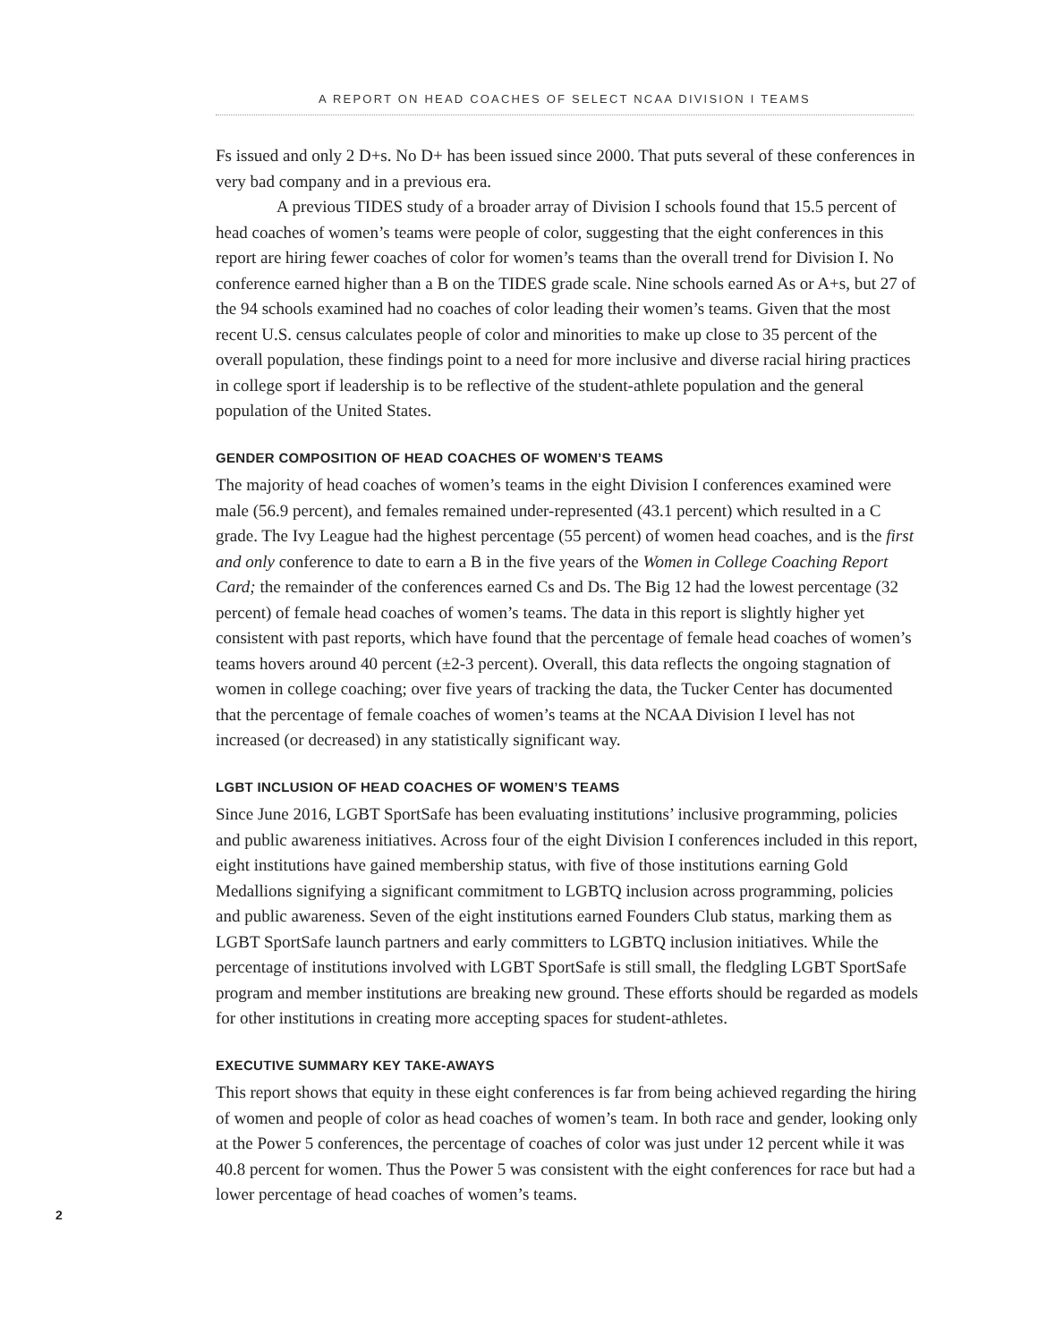A REPORT ON HEAD COACHES OF SELECT NCAA DIVISION I TEAMS
Fs issued and only 2 D+s. No D+ has been issued since 2000. That puts several of these conferences in very bad company and in a previous era.
A previous TIDES study of a broader array of Division I schools found that 15.5 percent of head coaches of women’s teams were people of color, suggesting that the eight conferences in this report are hiring fewer coaches of color for women’s teams than the overall trend for Division I. No conference earned higher than a B on the TIDES grade scale. Nine schools earned As or A+s, but 27 of the 94 schools examined had no coaches of color leading their women’s teams. Given that the most recent U.S. census calculates people of color and minorities to make up close to 35 percent of the overall population, these findings point to a need for more inclusive and diverse racial hiring practices in college sport if leadership is to be reflective of the student-athlete population and the general population of the United States.
GENDER COMPOSITION OF HEAD COACHES OF WOMEN’S TEAMS
The majority of head coaches of women’s teams in the eight Division I conferences examined were male (56.9 percent), and females remained under-represented (43.1 percent) which resulted in a C grade. The Ivy League had the highest percentage (55 percent) of women head coaches, and is the first and only conference to date to earn a B in the five years of the Women in College Coaching Report Card; the remainder of the conferences earned Cs and Ds. The Big 12 had the lowest percentage (32 percent) of female head coaches of women’s teams. The data in this report is slightly higher yet consistent with past reports, which have found that the percentage of female head coaches of women’s teams hovers around 40 percent (±2-3 percent). Overall, this data reflects the ongoing stagnation of women in college coaching; over five years of tracking the data, the Tucker Center has documented that the percentage of female coaches of women’s teams at the NCAA Division I level has not increased (or decreased) in any statistically significant way.
LGBT INCLUSION OF HEAD COACHES OF WOMEN’S TEAMS
Since June 2016, LGBT SportSafe has been evaluating institutions’ inclusive programming, policies and public awareness initiatives. Across four of the eight Division I conferences included in this report, eight institutions have gained membership status, with five of those institutions earning Gold Medallions signifying a significant commitment to LGBTQ inclusion across programming, policies and public awareness. Seven of the eight institutions earned Founders Club status, marking them as LGBT SportSafe launch partners and early committers to LGBTQ inclusion initiatives. While the percentage of institutions involved with LGBT SportSafe is still small, the fledgling LGBT SportSafe program and member institutions are breaking new ground. These efforts should be regarded as models for other institutions in creating more accepting spaces for student-athletes.
EXECUTIVE SUMMARY KEY TAKE-AWAYS
This report shows that equity in these eight conferences is far from being achieved regarding the hiring of women and people of color as head coaches of women’s team. In both race and gender, looking only at the Power 5 conferences, the percentage of coaches of color was just under 12 percent while it was 40.8 percent for women. Thus the Power 5 was consistent with the eight conferences for race but had a lower percentage of head coaches of women’s teams.
2